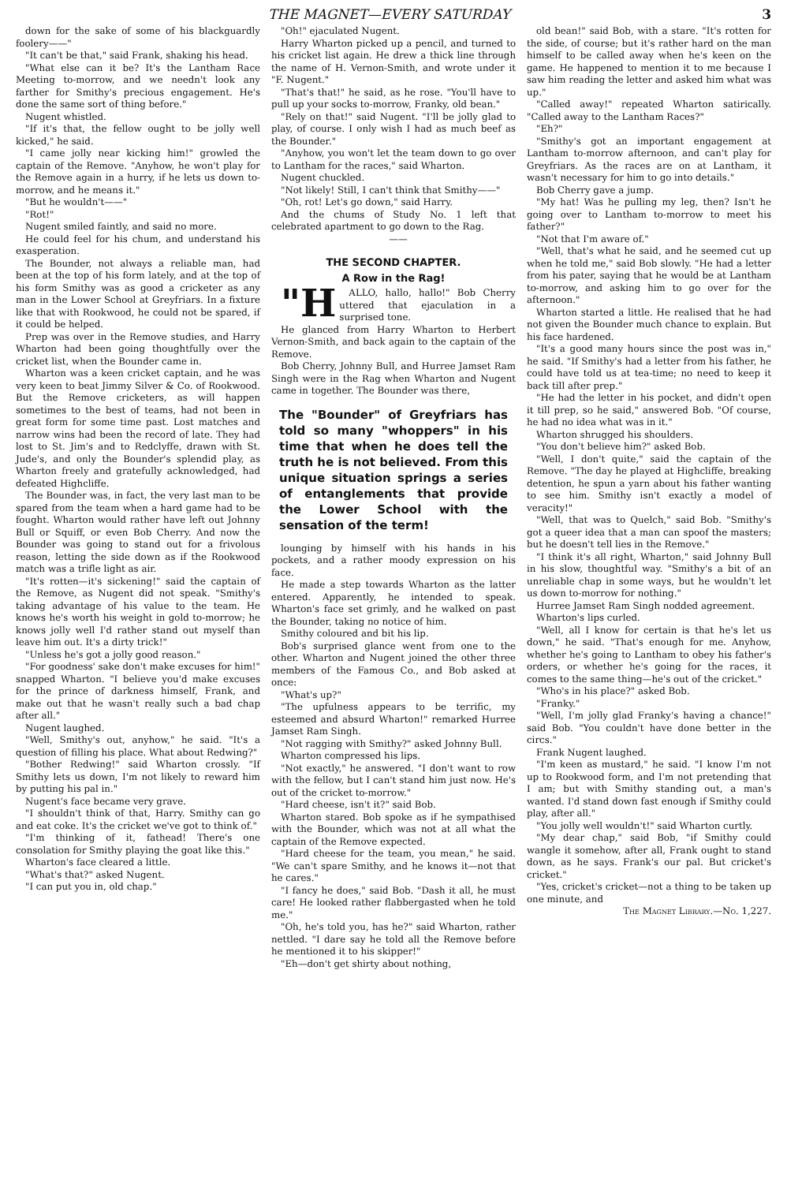THE MAGNET—EVERY SATURDAY 3
down for the sake of some of his blackguardly foolery——"
"It can't be that," said Frank, shaking his head.
"What else can it be? It's the Lantham Race Meeting to-morrow, and we needn't look any farther for Smithy's precious engagement. He's done the same sort of thing before."
Nugent whistled.
"If it's that, the fellow ought to be jolly well kicked," he said.
"I came jolly near kicking him!" growled the captain of the Remove. "Anyhow, he won't play for the Remove again in a hurry, if he lets us down to-morrow, and he means it."
"But he wouldn't——"
"Rot!"
Nugent smiled faintly, and said no more.
He could feel for his chum, and understand his exasperation.
The Bounder, not always a reliable man, had been at the top of his form lately, and at the top of his form Smithy was as good a cricketer as any man in the Lower School at Greyfriars. In a fixture like that with Rookwood, he could not be spared, if it could be helped.
Prep was over in the Remove studies, and Harry Wharton had been going thoughtfully over the cricket list, when the Bounder came in.
Wharton was a keen cricket captain, and he was very keen to beat Jimmy Silver & Co. of Rookwood. But the Remove cricketers, as will happen sometimes to the best of teams, had not been in great form for some time past. Lost matches and narrow wins had been the record of late. They had lost to St. Jim's and to Redclyffe, drawn with St. Jude's, and only the Bounder's splendid play, as Wharton freely and gratefully acknowledged, had defeated Highcliffe.
The Bounder was, in fact, the very last man to be spared from the team when a hard game had to be fought. Wharton would rather have left out Johnny Bull or Squiff, or even Bob Cherry. And now the Bounder was going to stand out for a frivolous reason, letting the side down as if the Rookwood match was a trifle light as air.
"It's rotten—it's sickening!" said the captain of the Remove, as Nugent did not speak. "Smithy's taking advantage of his value to the team. He knows he's worth his weight in gold to-morrow; he knows jolly well I'd rather stand out myself than leave him out. It's a dirty trick!"
"Unless he's got a jolly good reason."
"For goodness' sake don't make excuses for him!" snapped Wharton. "I believe you'd make excuses for the prince of darkness himself, Frank, and make out that he wasn't really such a bad chap after all."
Nugent laughed.
"Well, Smithy's out, anyhow," he said. "It's a question of filling his place. What about Redwing?"
"Bother Redwing!" said Wharton crossly. "If Smithy lets us down, I'm not likely to reward him by putting his pal in."
Nugent's face became very grave.
"I shouldn't think of that, Harry. Smithy can go and eat coke. It's the cricket we've got to think of."
"I'm thinking of it, fathead! There's one consolation for Smithy playing the goat like this."
Wharton's face cleared a little.
"What's that?" asked Nugent.
"I can put you in, old chap."
"Oh!" ejaculated Nugent.
Harry Wharton picked up a pencil, and turned to his cricket list again. He drew a thick line through the name of H. Vernon-Smith, and wrote under it "F. Nugent."
"That's that!" he said, as he rose. "You'll have to pull up your socks to-morrow, Franky, old bean."
"Rely on that!" said Nugent. "I'll be jolly glad to play, of course. I only wish I had as much beef as the Bounder."
"Anyhow, you won't let the team down to go over to Lantham for the races," said Wharton.
Nugent chuckled.
"Not likely! Still, I can't think that Smithy——"
"Oh, rot! Let's go down," said Harry.
And the chums of Study No. 1 left that celebrated apartment to go down to the Rag.
——
THE SECOND CHAPTER.
A Row in the Rag!
"H ALLO, hallo, hallo!" Bob Cherry uttered that ejaculation in a surprised tone.
He glanced from Harry Wharton to Herbert Vernon-Smith, and back again to the captain of the Remove.
Bob Cherry, Johnny Bull, and Hurree Jamset Ram Singh were in the Rag when Wharton and Nugent came in together. The Bounder was there,
The "Bounder" of Greyfriars has told so many "whoppers" in his time that when he does tell the truth he is not believed. From this unique situation springs a series of entanglements that provide the Lower School with the sensation of the term!
lounging by himself with his hands in his pockets, and a rather moody expression on his face.
He made a step towards Wharton as the latter entered. Apparently, he intended to speak. Wharton's face set grimly, and he walked on past the Bounder, taking no notice of him.
Smithy coloured and bit his lip.
Bob's surprised glance went from one to the other. Wharton and Nugent joined the other three members of the Famous Co., and Bob asked at once:
"What's up?"
"The upfulness appears to be terrific, my esteemed and absurd Wharton!" remarked Hurree Jamset Ram Singh.
"Not ragging with Smithy?" asked Johnny Bull.
Wharton compressed his lips.
"Not exactly," he answered. "I don't want to row with the fellow, but I can't stand him just now. He's out of the cricket to-morrow."
"Hard cheese, isn't it?" said Bob.
Wharton stared. Bob spoke as if he sympathised with the Bounder, which was not at all what the captain of the Remove expected.
"Hard cheese for the team, you mean," he said. "We can't spare Smithy, and he knows it—not that he cares."
"I fancy he does," said Bob. "Dash it all, he must care! He looked rather flabbergasted when he told me."
"Oh, he's told you, has he?" said Wharton, rather nettled. "I dare say he told all the Remove before he mentioned it to his skipper!"
"Eh—don't get shirty about nothing,
old bean!" said Bob, with a stare. "It's rotten for the side, of course; but it's rather hard on the man himself to be called away when he's keen on the game. He happened to mention it to me because I saw him reading the letter and asked him what was up."
"Called away!" repeated Wharton satirically. "Called away to the Lantham Races?"
"Eh?"
"Smithy's got an important engagement at Lantham to-morrow afternoon, and can't play for Greyfriars. As the races are on at Lantham, it wasn't necessary for him to go into details."
Bob Cherry gave a jump.
"My hat! Was he pulling my leg, then? Isn't he going over to Lantham to-morrow to meet his father?"
"Not that I'm aware of."
"Well, that's what he said, and he seemed cut up when he told me," said Bob slowly. "He had a letter from his pater, saying that he would be at Lantham to-morrow, and asking him to go over for the afternoon."
Wharton started a little. He realised that he had not given the Bounder much chance to explain. But his face hardened.
"It's a good many hours since the post was in," he said. "If Smithy's had a letter from his father, he could have told us at tea-time; no need to keep it back till after prep."
"He had the letter in his pocket, and didn't open it till prep, so he said," answered Bob. "Of course, he had no idea what was in it."
Wharton shrugged his shoulders.
"You don't believe him?" asked Bob.
"Well, I don't quite," said the captain of the Remove. "The day he played at Highcliffe, breaking detention, he spun a yarn about his father wanting to see him. Smithy isn't exactly a model of veracity!"
"Well, that was to Quelch," said Bob. "Smithy's got a queer idea that a man can spoof the masters; but he doesn't tell lies in the Remove."
"I think it's all right, Wharton," said Johnny Bull in his slow, thoughtful way. "Smithy's a bit of an unreliable chap in some ways, but he wouldn't let us down to-morrow for nothing."
Hurree Jamset Ram Singh nodded agreement.
Wharton's lips curled.
"Well, all I know for certain is that he's let us down," he said. "That's enough for me. Anyhow, whether he's going to Lantham to obey his father's orders, or whether he's going for the races, it comes to the same thing—he's out of the cricket."
"Who's in his place?" asked Bob.
"Franky."
"Well, I'm jolly glad Franky's having a chance!" said Bob. "You couldn't have done better in the circs."
Frank Nugent laughed.
"I'm keen as mustard," he said. "I know I'm not up to Rookwood form, and I'm not pretending that I am; but with Smithy standing out, a man's wanted. I'd stand down fast enough if Smithy could play, after all."
"You jolly well wouldn't!" said Wharton curtly.
"My dear chap," said Bob, "if Smithy could wangle it somehow, after all, Frank ought to stand down, as he says. Frank's our pal. But cricket's cricket."
"Yes, cricket's cricket—not a thing to be taken up one minute, and
The Magnet Library.—No. 1,227.